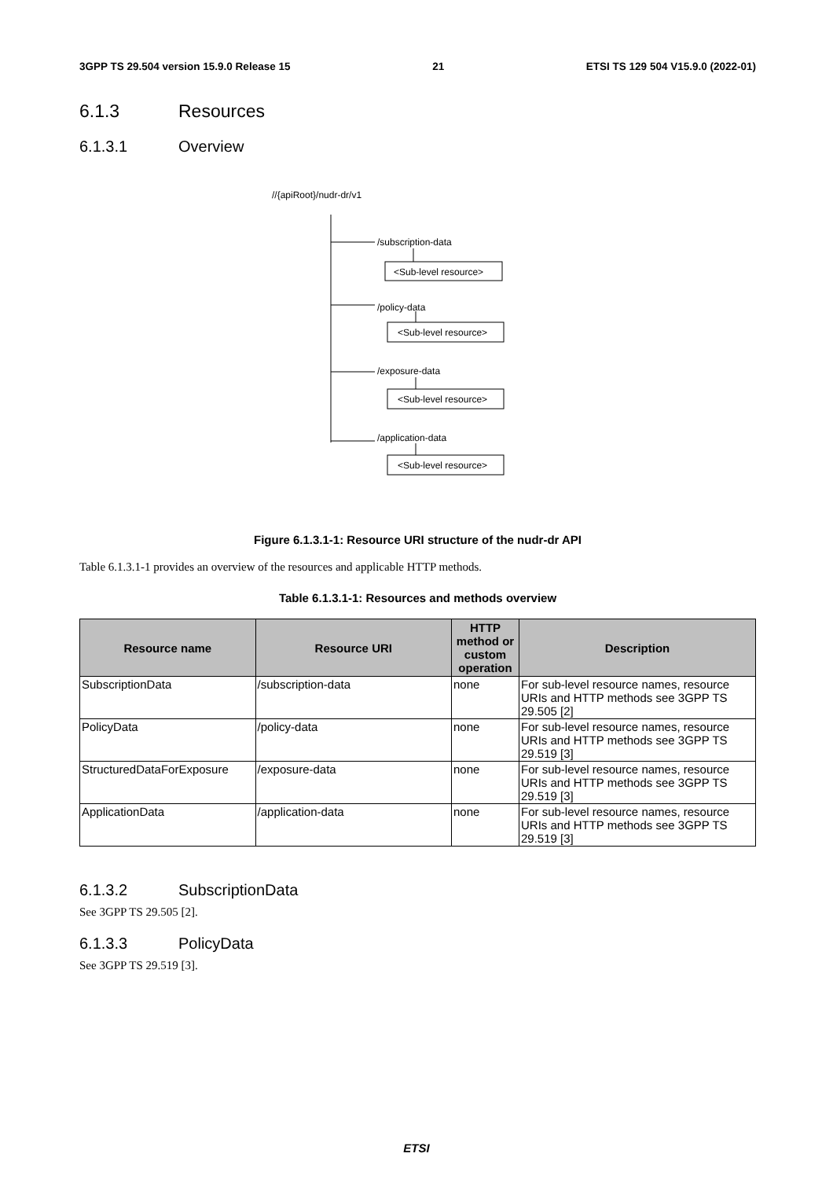3GPP TS 29.504 version 15.9.0 Release 15 21 ETSI TS 129 504 V15.9.0 (2022-01)
6.1.3 Resources
6.1.3.1 Overview
//{apiRoot}/nudr-dr/v1
/subscription-data
<Sub-level resource>
/policy-data
<Sub-level resource>
/exposure-data
<Sub-level resource>
/application-data
<Sub-level resource>
Figure 6.1.3.1-1: Resource URI structure of the nudr-dr API
Table 6.1.3.1-1 provides an overview of the resources and applicable HTTP methods.
Table 6.1.3.1-1: Resources and methods overview
| Resource name | Resource URI | HTTP method or custom operation | Description |
| --- | --- | --- | --- |
| SubscriptionData | /subscription-data | none | For sub-level resource names, resource URIs and HTTP methods see 3GPP TS 29.505 [2] |
| PolicyData | /policy-data | none | For sub-level resource names, resource URIs and HTTP methods see 3GPP TS 29.519 [3] |
| StructuredDataForExposure | /exposure-data | none | For sub-level resource names, resource URIs and HTTP methods see 3GPP TS 29.519 [3] |
| ApplicationData | /application-data | none | For sub-level resource names, resource URIs and HTTP methods see 3GPP TS 29.519 [3] |
6.1.3.2 SubscriptionData
See 3GPP TS 29.505 [2].
6.1.3.3 PolicyData
See 3GPP TS 29.519 [3].
ETSI